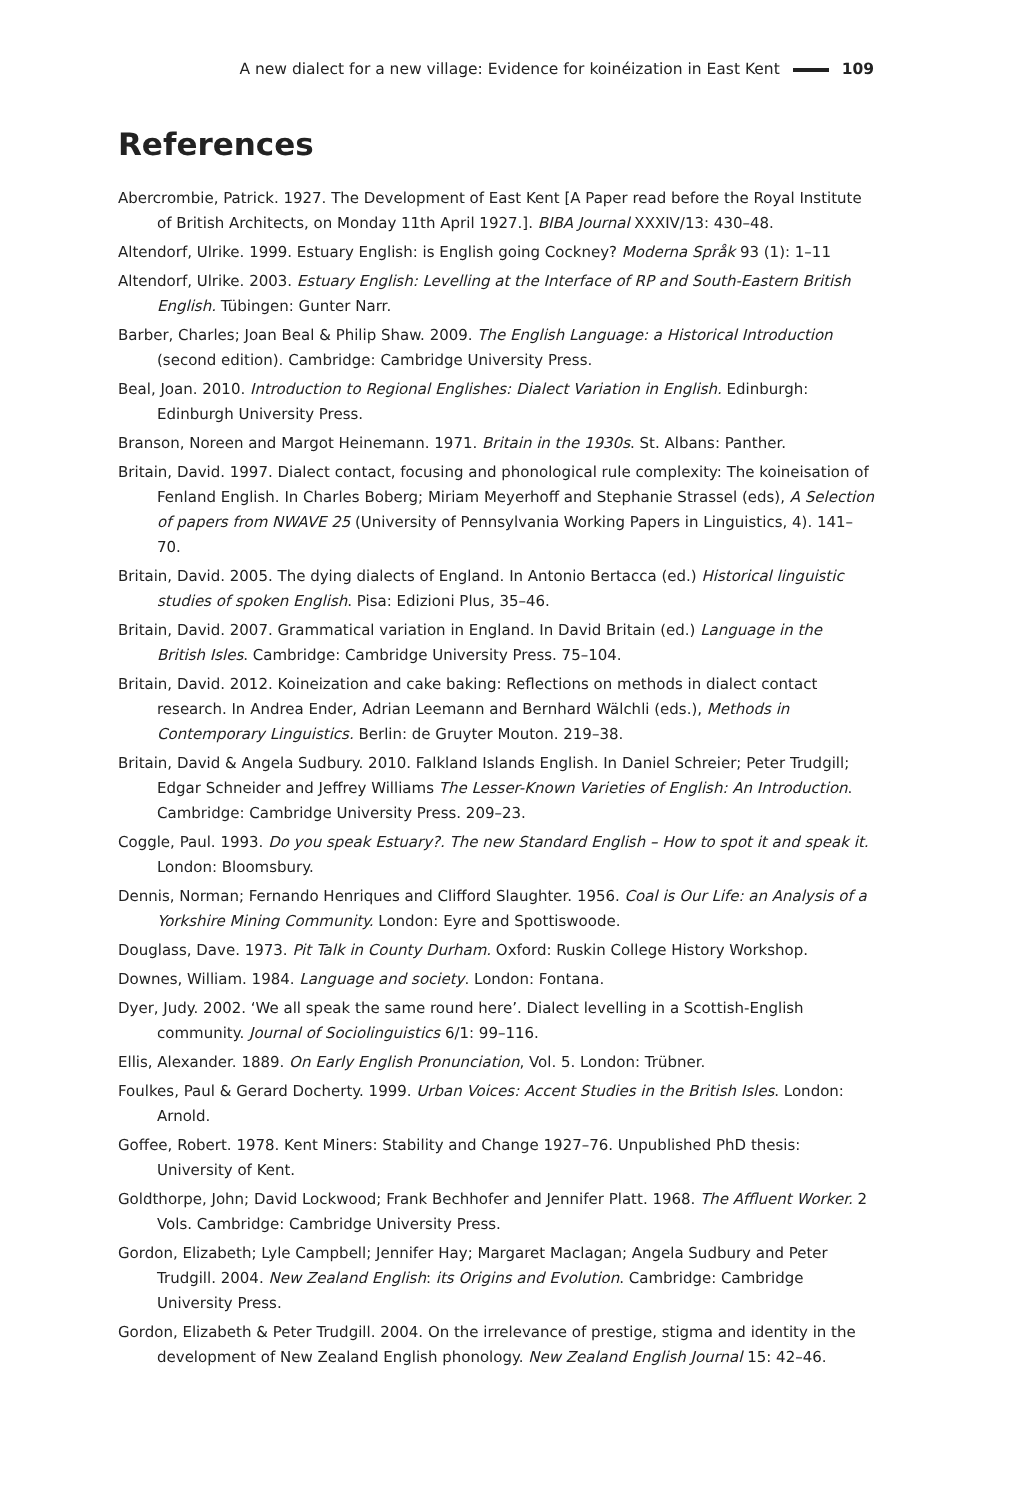A new dialect for a new village: Evidence for koinéization in East Kent 109
References
Abercrombie, Patrick. 1927. The Development of East Kent [A Paper read before the Royal Institute of British Architects, on Monday 11th April 1927.]. BIBA Journal XXXIV/13: 430–48.
Altendorf, Ulrike. 1999. Estuary English: is English going Cockney? Moderna Språk 93 (1): 1–11
Altendorf, Ulrike. 2003. Estuary English: Levelling at the Interface of RP and South-Eastern British English. Tübingen: Gunter Narr.
Barber, Charles; Joan Beal & Philip Shaw. 2009. The English Language: a Historical Introduction (second edition). Cambridge: Cambridge University Press.
Beal, Joan. 2010. Introduction to Regional Englishes: Dialect Variation in English. Edinburgh: Edinburgh University Press.
Branson, Noreen and Margot Heinemann. 1971. Britain in the 1930s. St. Albans: Panther.
Britain, David. 1997. Dialect contact, focusing and phonological rule complexity: The koineisation of Fenland English. In Charles Boberg; Miriam Meyerhoff and Stephanie Strassel (eds), A Selection of papers from NWAVE 25 (University of Pennsylvania Working Papers in Linguistics, 4). 141–70.
Britain, David. 2005. The dying dialects of England. In Antonio Bertacca (ed.) Historical linguistic studies of spoken English. Pisa: Edizioni Plus, 35–46.
Britain, David. 2007. Grammatical variation in England. In David Britain (ed.) Language in the British Isles. Cambridge: Cambridge University Press. 75–104.
Britain, David. 2012. Koineization and cake baking: Reflections on methods in dialect contact research. In Andrea Ender, Adrian Leemann and Bernhard Wälchli (eds.), Methods in Contemporary Linguistics. Berlin: de Gruyter Mouton. 219–38.
Britain, David & Angela Sudbury. 2010. Falkland Islands English. In Daniel Schreier; Peter Trudgill; Edgar Schneider and Jeffrey Williams The Lesser-Known Varieties of English: An Introduction. Cambridge: Cambridge University Press. 209–23.
Coggle, Paul. 1993. Do you speak Estuary?. The new Standard English – How to spot it and speak it. London: Bloomsbury.
Dennis, Norman; Fernando Henriques and Clifford Slaughter. 1956. Coal is Our Life: an Analysis of a Yorkshire Mining Community. London: Eyre and Spottiswoode.
Douglass, Dave. 1973. Pit Talk in County Durham. Oxford: Ruskin College History Workshop.
Downes, William. 1984. Language and society. London: Fontana.
Dyer, Judy. 2002. ‘We all speak the same round here’. Dialect levelling in a Scottish-English community. Journal of Sociolinguistics 6/1: 99–116.
Ellis, Alexander. 1889. On Early English Pronunciation, Vol. 5. London: Trübner.
Foulkes, Paul & Gerard Docherty. 1999. Urban Voices: Accent Studies in the British Isles. London: Arnold.
Goffee, Robert. 1978. Kent Miners: Stability and Change 1927–76. Unpublished PhD thesis: University of Kent.
Goldthorpe, John; David Lockwood; Frank Bechhofer and Jennifer Platt. 1968. The Affluent Worker. 2 Vols. Cambridge: Cambridge University Press.
Gordon, Elizabeth; Lyle Campbell; Jennifer Hay; Margaret Maclagan; Angela Sudbury and Peter Trudgill. 2004. New Zealand English: its Origins and Evolution. Cambridge: Cambridge University Press.
Gordon, Elizabeth & Peter Trudgill. 2004. On the irrelevance of prestige, stigma and identity in the development of New Zealand English phonology. New Zealand English Journal 15: 42–46.